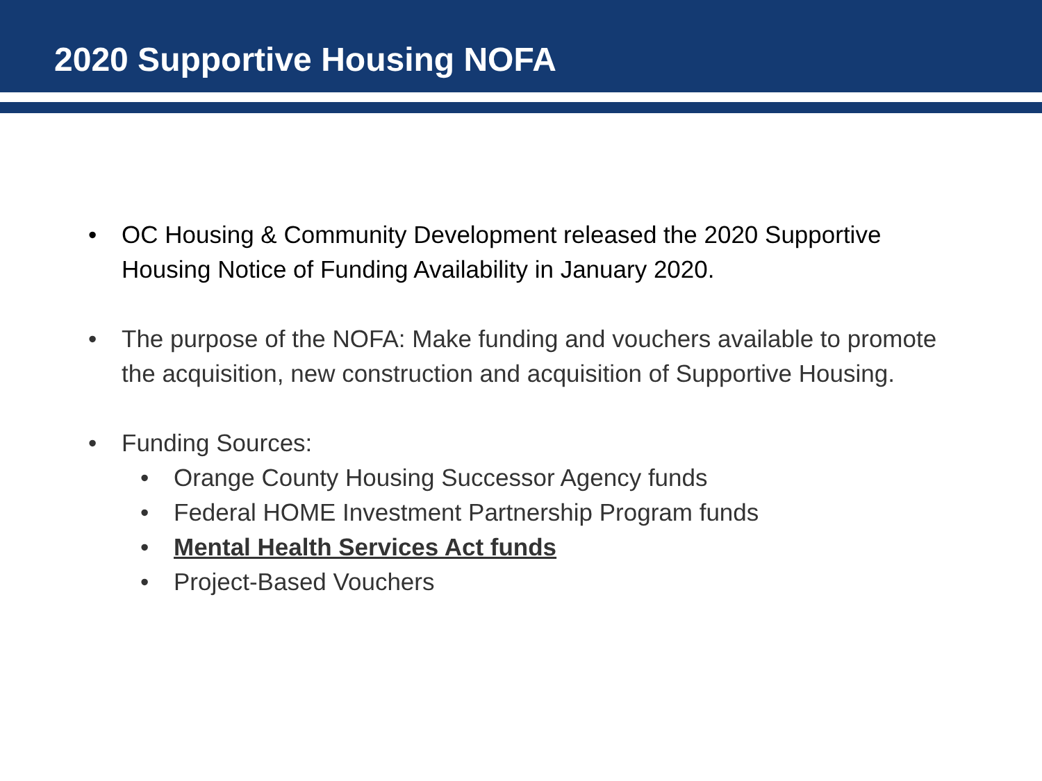2020 Supportive Housing NOFA
• OC Housing & Community Development released the 2020 Supportive Housing Notice of Funding Availability in January 2020.
• The purpose of the NOFA: Make funding and vouchers available to promote the acquisition, new construction and acquisition of Supportive Housing.
• Funding Sources:
• Orange County Housing Successor Agency funds
• Federal HOME Investment Partnership Program funds
• Mental Health Services Act funds
• Project-Based Vouchers